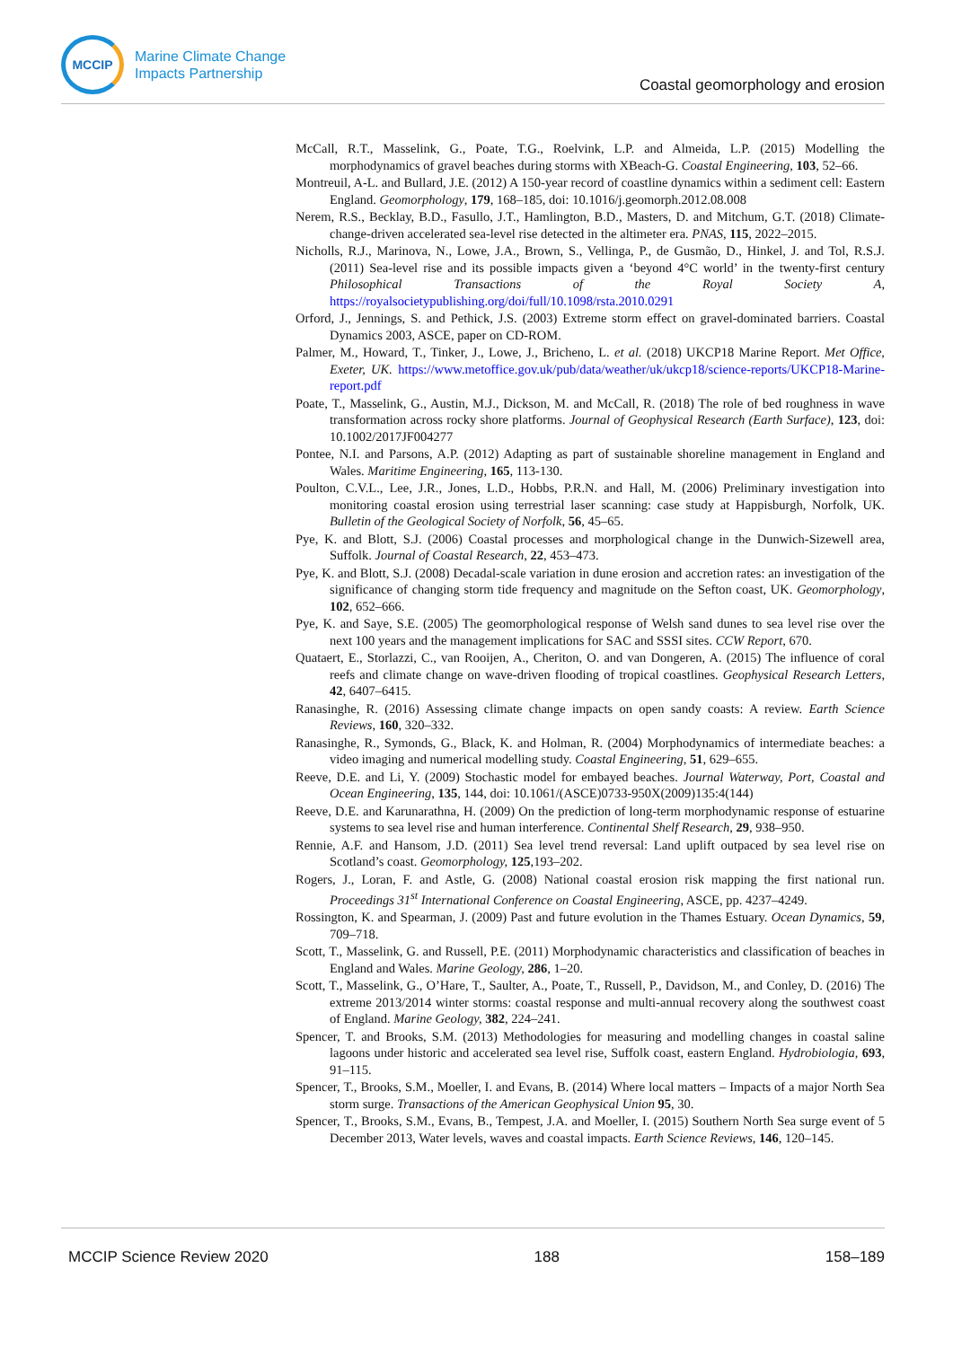MCCIP
Marine Climate Change
Impacts Partnership
Coastal geomorphology and erosion
McCall, R.T., Masselink, G., Poate, T.G., Roelvink, L.P. and Almeida, L.P. (2015) Modelling the morphodynamics of gravel beaches during storms with XBeach-G. Coastal Engineering, 103, 52–66.
Montreuil, A-L. and Bullard, J.E. (2012) A 150-year record of coastline dynamics within a sediment cell: Eastern England. Geomorphology, 179, 168–185, doi: 10.1016/j.geomorph.2012.08.008
Nerem, R.S., Becklay, B.D., Fasullo, J.T., Hamlington, B.D., Masters, D. and Mitchum, G.T. (2018) Climate-change-driven accelerated sea-level rise detected in the altimeter era. PNAS, 115, 2022–2015.
Nicholls, R.J., Marinova, N., Lowe, J.A., Brown, S., Vellinga, P., de Gusmão, D., Hinkel, J. and Tol, R.S.J. (2011) Sea-level rise and its possible impacts given a ‘beyond 4°C world’ in the twenty-first century Philosophical Transactions of the Royal Society A, https://royalsocietypublishing.org/doi/full/10.1098/rsta.2010.0291
Orford, J., Jennings, S. and Pethick, J.S. (2003) Extreme storm effect on gravel-dominated barriers. Coastal Dynamics 2003, ASCE, paper on CD-ROM.
Palmer, M., Howard, T., Tinker, J., Lowe, J., Bricheno, L. et al. (2018) UKCP18 Marine Report. Met Office, Exeter, UK. https://www.metoffice.gov.uk/pub/data/weather/uk/ukcp18/science-reports/UKCP18-Marine-report.pdf
Poate, T., Masselink, G., Austin, M.J., Dickson, M. and McCall, R. (2018) The role of bed roughness in wave transformation across rocky shore platforms. Journal of Geophysical Research (Earth Surface), 123, doi: 10.1002/2017JF004277
Pontee, N.I. and Parsons, A.P. (2012) Adapting as part of sustainable shoreline management in England and Wales. Maritime Engineering, 165, 113-130.
Poulton, C.V.L., Lee, J.R., Jones, L.D., Hobbs, P.R.N. and Hall, M. (2006) Preliminary investigation into monitoring coastal erosion using terrestrial laser scanning: case study at Happisburgh, Norfolk, UK. Bulletin of the Geological Society of Norfolk, 56, 45–65.
Pye, K. and Blott, S.J. (2006) Coastal processes and morphological change in the Dunwich-Sizewell area, Suffolk. Journal of Coastal Research, 22, 453–473.
Pye, K. and Blott, S.J. (2008) Decadal-scale variation in dune erosion and accretion rates: an investigation of the significance of changing storm tide frequency and magnitude on the Sefton coast, UK. Geomorphology, 102, 652–666.
Pye, K. and Saye, S.E. (2005) The geomorphological response of Welsh sand dunes to sea level rise over the next 100 years and the management implications for SAC and SSSI sites. CCW Report, 670.
Quataert, E., Storlazzi, C., van Rooijen, A., Cheriton, O. and van Dongeren, A. (2015) The influence of coral reefs and climate change on wave-driven flooding of tropical coastlines. Geophysical Research Letters, 42, 6407–6415.
Ranasinghe, R. (2016) Assessing climate change impacts on open sandy coasts: A review. Earth Science Reviews, 160, 320–332.
Ranasinghe, R., Symonds, G., Black, K. and Holman, R. (2004) Morphodynamics of intermediate beaches: a video imaging and numerical modelling study. Coastal Engineering, 51, 629–655.
Reeve, D.E. and Li, Y. (2009) Stochastic model for embayed beaches. Journal Waterway, Port, Coastal and Ocean Engineering, 135, 144, doi: 10.1061/(ASCE)0733-950X(2009)135:4(144)
Reeve, D.E. and Karunarathna, H. (2009) On the prediction of long-term morphodynamic response of estuarine systems to sea level rise and human interference. Continental Shelf Research, 29, 938–950.
Rennie, A.F. and Hansom, J.D. (2011) Sea level trend reversal: Land uplift outpaced by sea level rise on Scotland’s coast. Geomorphology, 125,193–202.
Rogers, J., Loran, F. and Astle, G. (2008) National coastal erosion risk mapping the first national run. Proceedings 31<sup>st</sup> International Conference on Coastal Engineering, ASCE, pp. 4237–4249.
Rossington, K. and Spearman, J. (2009) Past and future evolution in the Thames Estuary. Ocean Dynamics, 59, 709–718.
Scott, T., Masselink, G. and Russell, P.E. (2011) Morphodynamic characteristics and classification of beaches in England and Wales. Marine Geology, 286, 1–20.
Scott, T., Masselink, G., O’Hare, T., Saulter, A., Poate, T., Russell, P., Davidson, M., and Conley, D. (2016) The extreme 2013/2014 winter storms: coastal response and multi-annual recovery along the southwest coast of England. Marine Geology, 382, 224–241.
Spencer, T. and Brooks, S.M. (2013) Methodologies for measuring and modelling changes in coastal saline lagoons under historic and accelerated sea level rise, Suffolk coast, eastern England. Hydrobiologia, 693, 91–115.
Spencer, T., Brooks, S.M., Moeller, I. and Evans, B. (2014) Where local matters – Impacts of a major North Sea storm surge. Transactions of the American Geophysical Union 95, 30.
Spencer, T., Brooks, S.M., Evans, B., Tempest, J.A. and Moeller, I. (2015) Southern North Sea surge event of 5 December 2013, Water levels, waves and coastal impacts. Earth Science Reviews, 146, 120–145.
MCCIP Science Review 2020 188 158–189